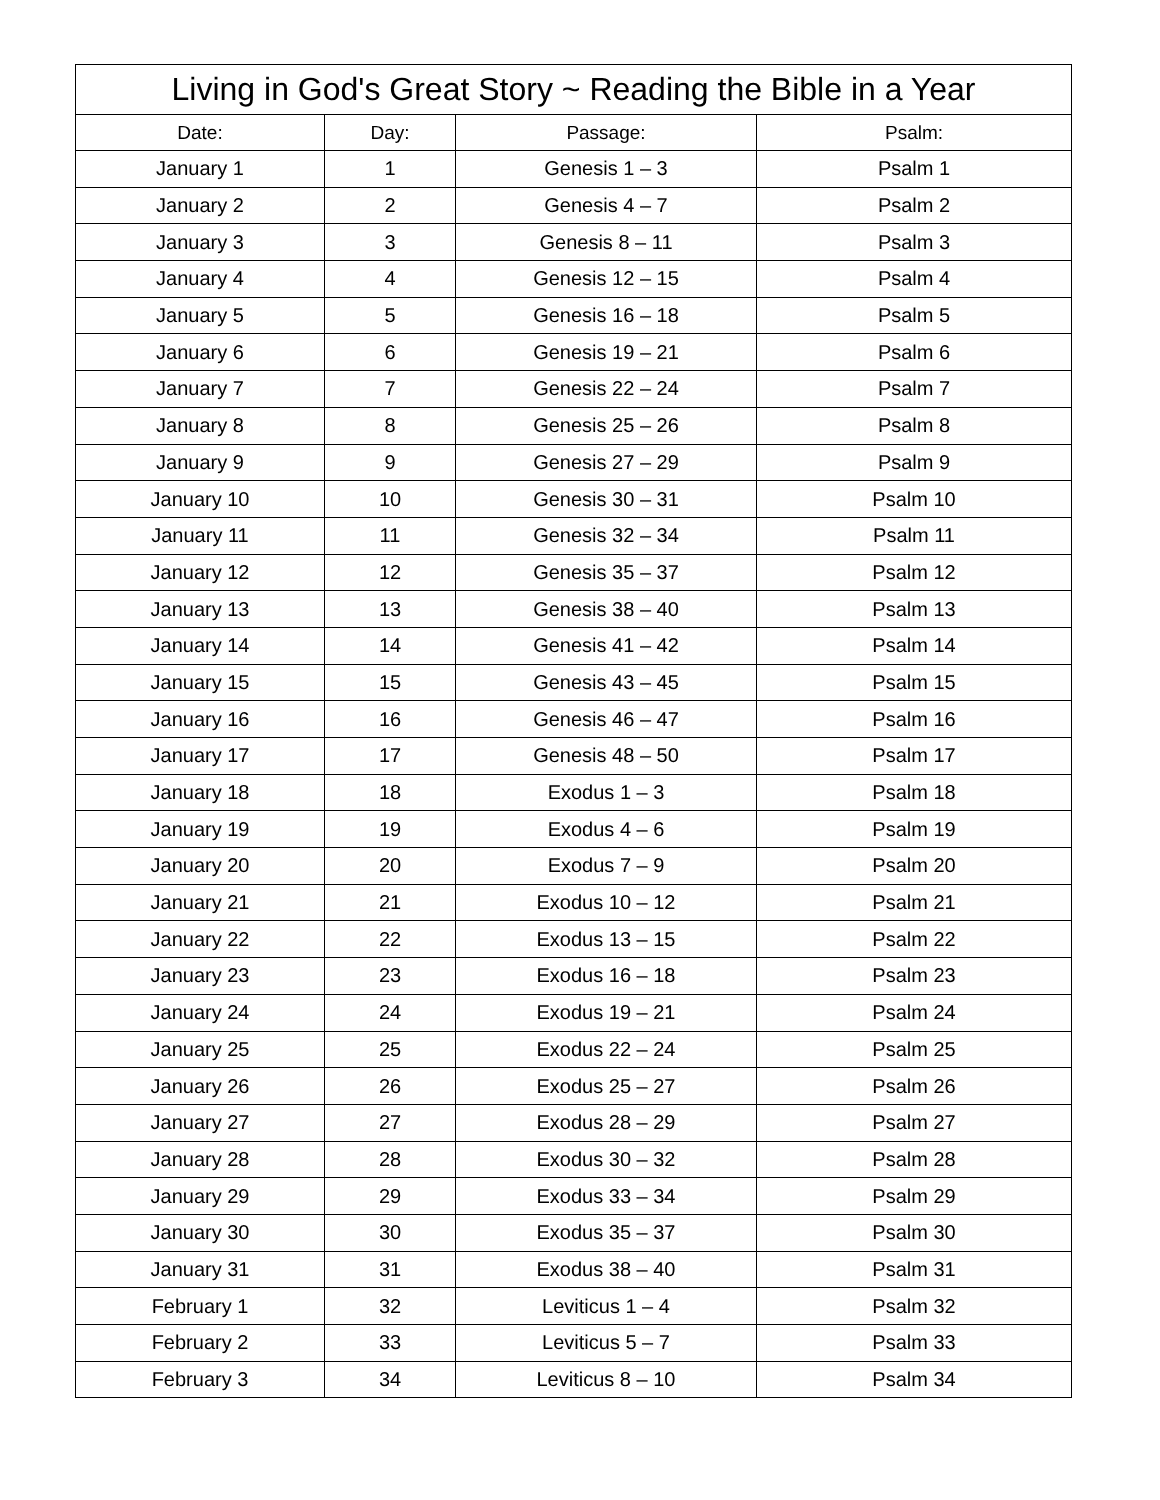| Living in God's Great Story ~ Reading the Bible in a Year | | | |
| --- | --- | --- | --- |
| Date: | Day: | Passage: | Psalm: |
| January 1 | 1 | Genesis 1 – 3 | Psalm 1 |
| January 2 | 2 | Genesis 4 – 7 | Psalm 2 |
| January 3 | 3 | Genesis 8 – 11 | Psalm 3 |
| January 4 | 4 | Genesis 12 – 15 | Psalm 4 |
| January 5 | 5 | Genesis 16 – 18 | Psalm 5 |
| January 6 | 6 | Genesis 19 – 21 | Psalm 6 |
| January 7 | 7 | Genesis 22 – 24 | Psalm 7 |
| January 8 | 8 | Genesis 25 – 26 | Psalm 8 |
| January 9 | 9 | Genesis 27 – 29 | Psalm 9 |
| January 10 | 10 | Genesis 30 – 31 | Psalm 10 |
| January 11 | 11 | Genesis 32 – 34 | Psalm 11 |
| January 12 | 12 | Genesis 35 – 37 | Psalm 12 |
| January 13 | 13 | Genesis 38 – 40 | Psalm 13 |
| January 14 | 14 | Genesis 41 – 42 | Psalm 14 |
| January 15 | 15 | Genesis 43 – 45 | Psalm 15 |
| January 16 | 16 | Genesis 46 – 47 | Psalm 16 |
| January 17 | 17 | Genesis 48 – 50 | Psalm 17 |
| January 18 | 18 | Exodus 1 – 3 | Psalm 18 |
| January 19 | 19 | Exodus 4 – 6 | Psalm 19 |
| January 20 | 20 | Exodus 7 – 9 | Psalm 20 |
| January 21 | 21 | Exodus 10 – 12 | Psalm 21 |
| January 22 | 22 | Exodus 13 – 15 | Psalm 22 |
| January 23 | 23 | Exodus 16 – 18 | Psalm 23 |
| January 24 | 24 | Exodus 19 – 21 | Psalm 24 |
| January 25 | 25 | Exodus 22 – 24 | Psalm 25 |
| January 26 | 26 | Exodus 25 – 27 | Psalm 26 |
| January 27 | 27 | Exodus 28 – 29 | Psalm 27 |
| January 28 | 28 | Exodus 30 – 32 | Psalm 28 |
| January 29 | 29 | Exodus 33 – 34 | Psalm 29 |
| January 30 | 30 | Exodus 35 – 37 | Psalm 30 |
| January 31 | 31 | Exodus 38 – 40 | Psalm 31 |
| February 1 | 32 | Leviticus 1 – 4 | Psalm 32 |
| February 2 | 33 | Leviticus 5 – 7 | Psalm 33 |
| February 3 | 34 | Leviticus 8 – 10 | Psalm 34 |